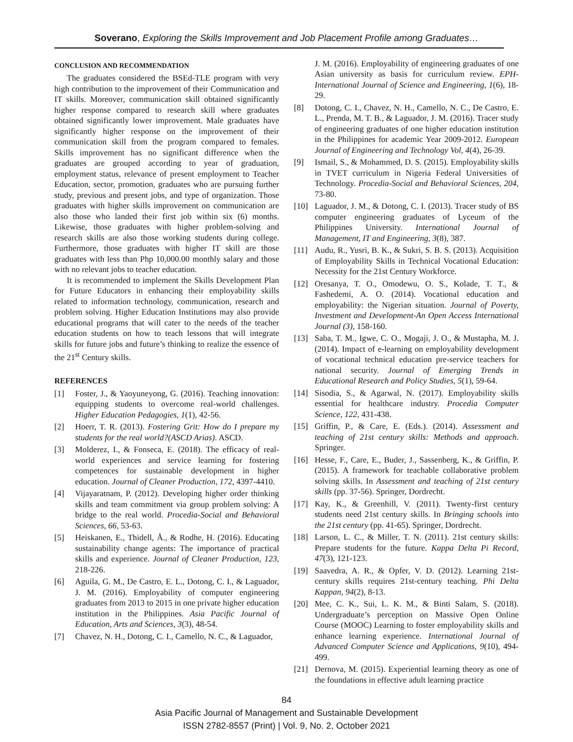Soverano, Exploring the Skills Improvement and Job Placement Profile among Graduates…
CONCLUSION AND RECOMMENDATION
The graduates considered the BSEd-TLE program with very high contribution to the improvement of their Communication and IT skills. Moreover, communication skill obtained significantly higher response compared to research skill where graduates obtained significantly lower improvement. Male graduates have significantly higher response on the improvement of their communication skill from the program compared to females. Skills improvement has no significant difference when the graduates are grouped according to year of graduation, employment status, relevance of present employment to Teacher Education, sector, promotion, graduates who are pursuing further study, previous and present jobs, and type of organization. Those graduates with higher skills improvement on communication are also those who landed their first job within six (6) months. Likewise, those graduates with higher problem-solving and research skills are also those working students during college. Furthermore, those graduates with higher IT skill are those graduates with less than Php 10,000.00 monthly salary and those with no relevant jobs to teacher education.
It is recommended to implement the Skills Development Plan for Future Educators in enhancing their employability skills related to information technology, communication, research and problem solving. Higher Education Institutions may also provide educational programs that will cater to the needs of the teacher education students on how to teach lessons that will integrate skills for future jobs and future’s thinking to realize the essence of the 21<sup>st</sup> Century skills.
REFERENCES
[1] Foster, J., & Yaoyuneyong, G. (2016). Teaching innovation: equipping students to overcome real-world challenges. Higher Education Pedagogies, 1(1), 42-56.
[2] Hoerr, T. R. (2013). Fostering Grit: How do I prepare my students for the real world?(ASCD Arias). ASCD.
[3] Molderez, I., & Fonseca, E. (2018). The efficacy of real-world experiences and service learning for fostering competences for sustainable development in higher education. Journal of Cleaner Production, 172, 4397-4410.
[4] Vijayaratnam, P. (2012). Developing higher order thinking skills and team commitment via group problem solving: A bridge to the real world. Procedia-Social and Behavioral Sciences, 66, 53-63.
[5] Heiskanen, E., Thidell, Å., & Rodhe, H. (2016). Educating sustainability change agents: The importance of practical skills and experience. Journal of Cleaner Production, 123, 218-226.
[6] Aguila, G. M., De Castro, E. L., Dotong, C. I., & Laguador, J. M. (2016). Employability of computer engineering graduates from 2013 to 2015 in one private higher education institution in the Philippines. Asia Pacific Journal of Education, Arts and Sciences, 3(3), 48-54.
[7] Chavez, N. H., Dotong, C. I., Camello, N. C., & Laguador,
J. M. (2016). Employability of engineering graduates of one Asian university as basis for curriculum review. EPH-International Journal of Science and Engineering, 1(6), 18-29.
[8] Dotong, C. I., Chavez, N. H., Camello, N. C., De Castro, E. L., Prenda, M. T. B., & Laguador, J. M. (2016). Tracer study of engineering graduates of one higher education institution in the Philippines for academic Year 2009-2012. European Journal of Engineering and Technology Vol, 4(4), 26-39.
[9] Ismail, S., & Mohammed, D. S. (2015). Employability skills in TVET curriculum in Nigeria Federal Universities of Technology. Procedia-Social and Behavioral Sciences, 204, 73-80.
[10] Laguador, J. M., & Dotong, C. I. (2013). Tracer study of BS computer engineering graduates of Lyceum of the Philippines University. International Journal of Management, IT and Engineering, 3(8), 387.
[11] Audu, R., Yusri, B. K., & Sukri, S. B. S. (2013). Acquisition of Employability Skills in Technical Vocational Education: Necessity for the 21st Century Workforce.
[12] Oresanya, T. O., Omodewu, O. S., Kolade, T. T., & Fashedemi, A. O. (2014). Vocational education and employability: the Nigerian situation. Journal of Poverty, Investment and Development-An Open Access International Journal (3), 158-160.
[13] Saba, T. M., Igwe, C. O., Mogaji, J. O., & Mustapha, M. J. (2014). Impact of e-learning on employability development of vocational technical education pre-service teachers for national security. Journal of Emerging Trends in Educational Research and Policy Studies, 5(1), 59-64.
[14] Sisodia, S., & Agarwal, N. (2017). Employability skills essential for healthcare industry. Procedia Computer Science, 122, 431-438.
[15] Griffin, P., & Care, E. (Eds.). (2014). Assessment and teaching of 21st century skills: Methods and approach. Springer.
[16] Hesse, F., Care, E., Buder, J., Sassenberg, K., & Griffin, P. (2015). A framework for teachable collaborative problem solving skills. In Assessment and teaching of 21st century skills (pp. 37-56). Springer, Dordrecht.
[17] Kay, K., & Greenhill, V. (2011). Twenty-first century students need 21st century skills. In Bringing schools into the 21st century (pp. 41-65). Springer, Dordrecht.
[18] Larson, L. C., & Miller, T. N. (2011). 21st century skills: Prepare students for the future. Kappa Delta Pi Record, 47(3), 121-123.
[19] Saavedra, A. R., & Opfer, V. D. (2012). Learning 21st-century skills requires 21st-century teaching. Phi Delta Kappan, 94(2), 8-13.
[20] Mee, C. K., Sui, L. K. M., & Binti Salam, S. (2018). Undergraduate’s perception on Massive Open Online Course (MOOC) Learning to foster employability skills and enhance learning experience. International Journal of Advanced Computer Science and Applications, 9(10), 494-499.
[21] Dernova, M. (2015). Experiential learning theory as one of the foundations in effective adult learning practice
84
Asia Pacific Journal of Management and Sustainable Development
ISSN 2782-8557 (Print) | Vol. 9, No. 2, October 2021